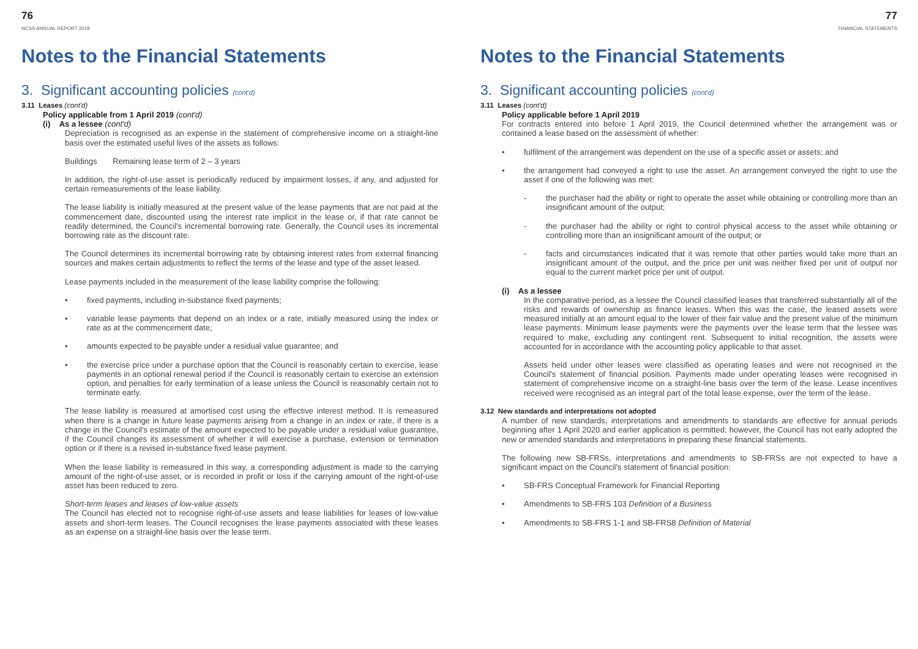76
NCSS ANNUAL REPORT 2019
Notes to the Financial Statements
3. Significant accounting policies (cont'd)
3.11 Leases (cont'd)
Policy applicable from 1 April 2019 (cont'd)
(i) As a lessee (cont'd)
Depreciation is recognised as an expense in the statement of comprehensive income on a straight-line basis over the estimated useful lives of the assets as follows:
Buildings Remaining lease term of 2 – 3 years
In addition, the right-of-use asset is periodically reduced by impairment losses, if any, and adjusted for certain remeasurements of the lease liability.
The lease liability is initially measured at the present value of the lease payments that are not paid at the commencement date, discounted using the interest rate implicit in the lease or, if that rate cannot be readily determined, the Council's incremental borrowing rate. Generally, the Council uses its incremental borrowing rate as the discount rate.
The Council determines its incremental borrowing rate by obtaining interest rates from external financing sources and makes certain adjustments to reflect the terms of the lease and type of the asset leased.
Lease payments included in the measurement of the lease liability comprise the following:
• fixed payments, including in-substance fixed payments;
• variable lease payments that depend on an index or a rate, initially measured using the index or rate as at the commencement date;
• amounts expected to be payable under a residual value guarantee; and
• the exercise price under a purchase option that the Council is reasonably certain to exercise, lease payments in an optional renewal period if the Council is reasonably certain to exercise an extension option, and penalties for early termination of a lease unless the Council is reasonably certain not to terminate early.
The lease liability is measured at amortised cost using the effective interest method. It is remeasured when there is a change in future lease payments arising from a change in an index or rate, if there is a change in the Council's estimate of the amount expected to be payable under a residual value guarantee, if the Council changes its assessment of whether it will exercise a purchase, extension or termination option or if there is a revised in-substance fixed lease payment.
When the lease liability is remeasured in this way, a corresponding adjustment is made to the carrying amount of the right-of-use asset, or is recorded in profit or loss if the carrying amount of the right-of-use asset has been reduced to zero.
Short-term leases and leases of low-value assets
The Council has elected not to recognise right-of-use assets and lease liabilities for leases of low-value assets and short-term leases. The Council recognises the lease payments associated with these leases as an expense on a straight-line basis over the lease term.
77
FINANCIAL STATEMENTS
Notes to the Financial Statements
3. Significant accounting policies (cont'd)
3.11 Leases (cont'd)
Policy applicable before 1 April 2019
For contracts entered into before 1 April 2019, the Council determined whether the arrangement was or contained a lease based on the assessment of whether:
• fulfilment of the arrangement was dependent on the use of a specific asset or assets; and
• the arrangement had conveyed a right to use the asset. An arrangement conveyed the right to use the asset if one of the following was met:
- the purchaser had the ability or right to operate the asset while obtaining or controlling more than an insignificant amount of the output;
- the purchaser had the ability or right to control physical access to the asset while obtaining or controlling more than an insignificant amount of the output; or
- facts and circumstances indicated that it was remote that other parties would take more than an insignificant amount of the output, and the price per unit was neither fixed per unit of output nor equal to the current market price per unit of output.
(i) As a lessee
In the comparative period, as a lessee the Council classified leases that transferred substantially all of the risks and rewards of ownership as finance leases. When this was the case, the leased assets were measured initially at an amount equal to the lower of their fair value and the present value of the minimum lease payments. Minimum lease payments were the payments over the lease term that the lessee was required to make, excluding any contingent rent. Subsequent to initial recognition, the assets were accounted for in accordance with the accounting policy applicable to that asset.
Assets held under other leases were classified as operating leases and were not recognised in the Council's statement of financial position. Payments made under operating leases were recognised in statement of comprehensive income on a straight-line basis over the term of the lease. Lease incentives received were recognised as an integral part of the total lease expense, over the term of the lease.
3.12 New standards and interpretations not adopted
A number of new standards, interpretations and amendments to standards are effective for annual periods beginning after 1 April 2020 and earlier application is permitted; however, the Council has not early adopted the new or amended standards and interpretations in preparing these financial statements.
The following new SB-FRSs, interpretations and amendments to SB-FRSs are not expected to have a significant impact on the Council's statement of financial position:
• SB-FRS Conceptual Framework for Financial Reporting
• Amendments to SB-FRS 103 Definition of a Business
• Amendments to SB-FRS 1-1 and SB-FRS8 Definition of Material